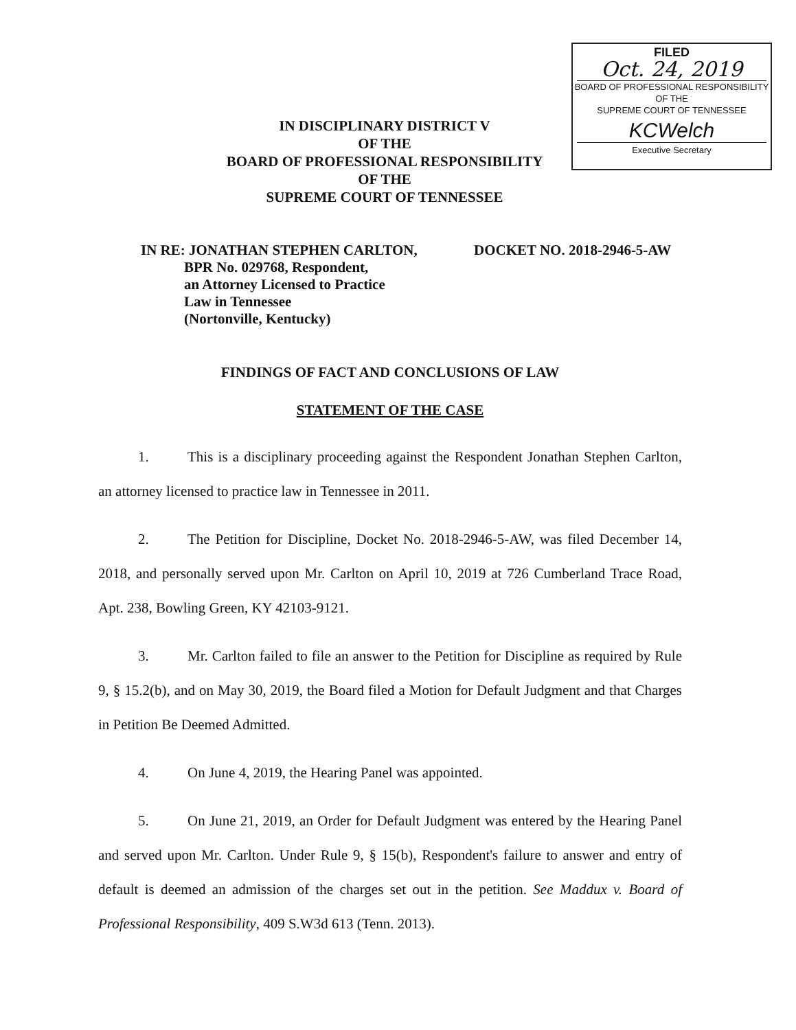FILED
Oct. 24, 2019
BOARD OF PROFESSIONAL RESPONSIBILITY
OF THE
SUPREME COURT OF TENNESSEE
KCWelch
Executive Secretary
IN DISCIPLINARY DISTRICT V
OF THE
BOARD OF PROFESSIONAL RESPONSIBILITY
OF THE
SUPREME COURT OF TENNESSEE
| IN RE: JONATHAN STEPHEN CARLTON, BPR No. 029768, Respondent, an Attorney Licensed to Practice Law in Tennessee (Nortonville, Kentucky) | DOCKET NO. 2018-2946-5-AW |
FINDINGS OF FACT AND CONCLUSIONS OF LAW
STATEMENT OF THE CASE
1. This is a disciplinary proceeding against the Respondent Jonathan Stephen Carlton, an attorney licensed to practice law in Tennessee in 2011.
2. The Petition for Discipline, Docket No. 2018-2946-5-AW, was filed December 14, 2018, and personally served upon Mr. Carlton on April 10, 2019 at 726 Cumberland Trace Road, Apt. 238, Bowling Green, KY 42103-9121.
3. Mr. Carlton failed to file an answer to the Petition for Discipline as required by Rule 9, § 15.2(b), and on May 30, 2019, the Board filed a Motion for Default Judgment and that Charges in Petition Be Deemed Admitted.
4. On June 4, 2019, the Hearing Panel was appointed.
5. On June 21, 2019, an Order for Default Judgment was entered by the Hearing Panel and served upon Mr. Carlton. Under Rule 9, § 15(b), Respondent's failure to answer and entry of default is deemed an admission of the charges set out in the petition. See Maddux v. Board of Professional Responsibility, 409 S.W3d 613 (Tenn. 2013).